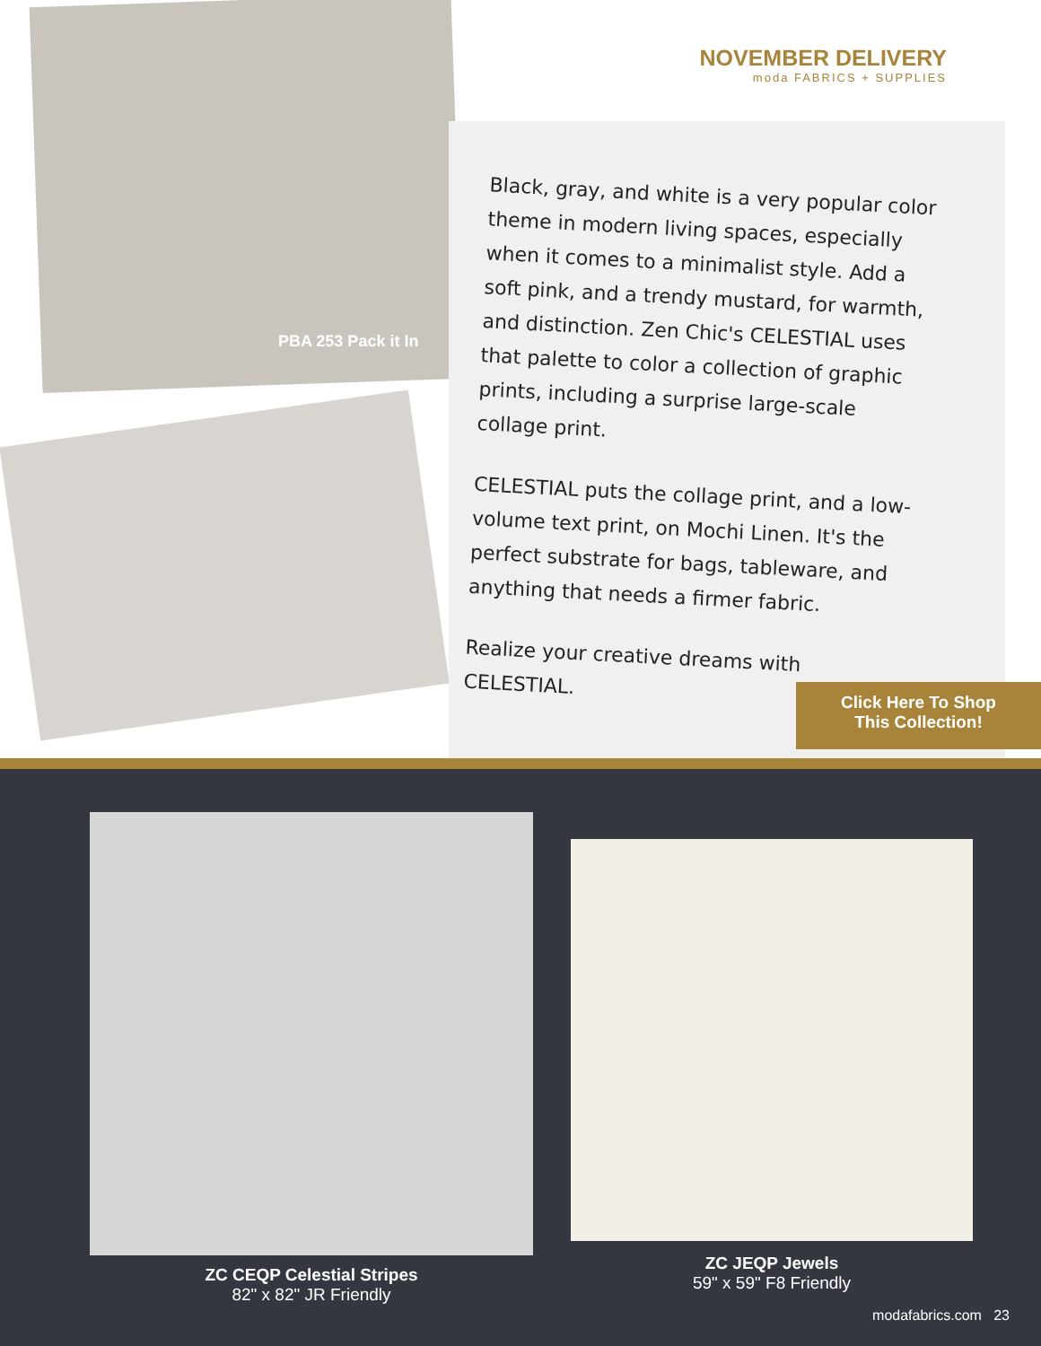NOVEMBER DELIVERY
moda FABRICS + SUPPLIES
PBA 253 Pack it In
Black, gray, and white is a very popular color theme in modern living spaces, especially when it comes to a minimalist style. Add a soft pink, and a trendy mustard, for warmth, and distinction. Zen Chic's CELESTIAL uses that palette to color a collection of graphic prints, including a surprise large-scale collage print.
CELESTIAL puts the collage print, and a low-volume text print, on Mochi Linen. It's the perfect substrate for bags, tableware, and anything that needs a firmer fabric.
Realize your creative dreams with CELESTIAL.
Click Here To Shop
This Collection!
ZC JEQP Jewels
59" x 59" F8 Friendly
ZC CEQP Celestial Stripes
82" x 82" JR Friendly
modafabrics.com 23